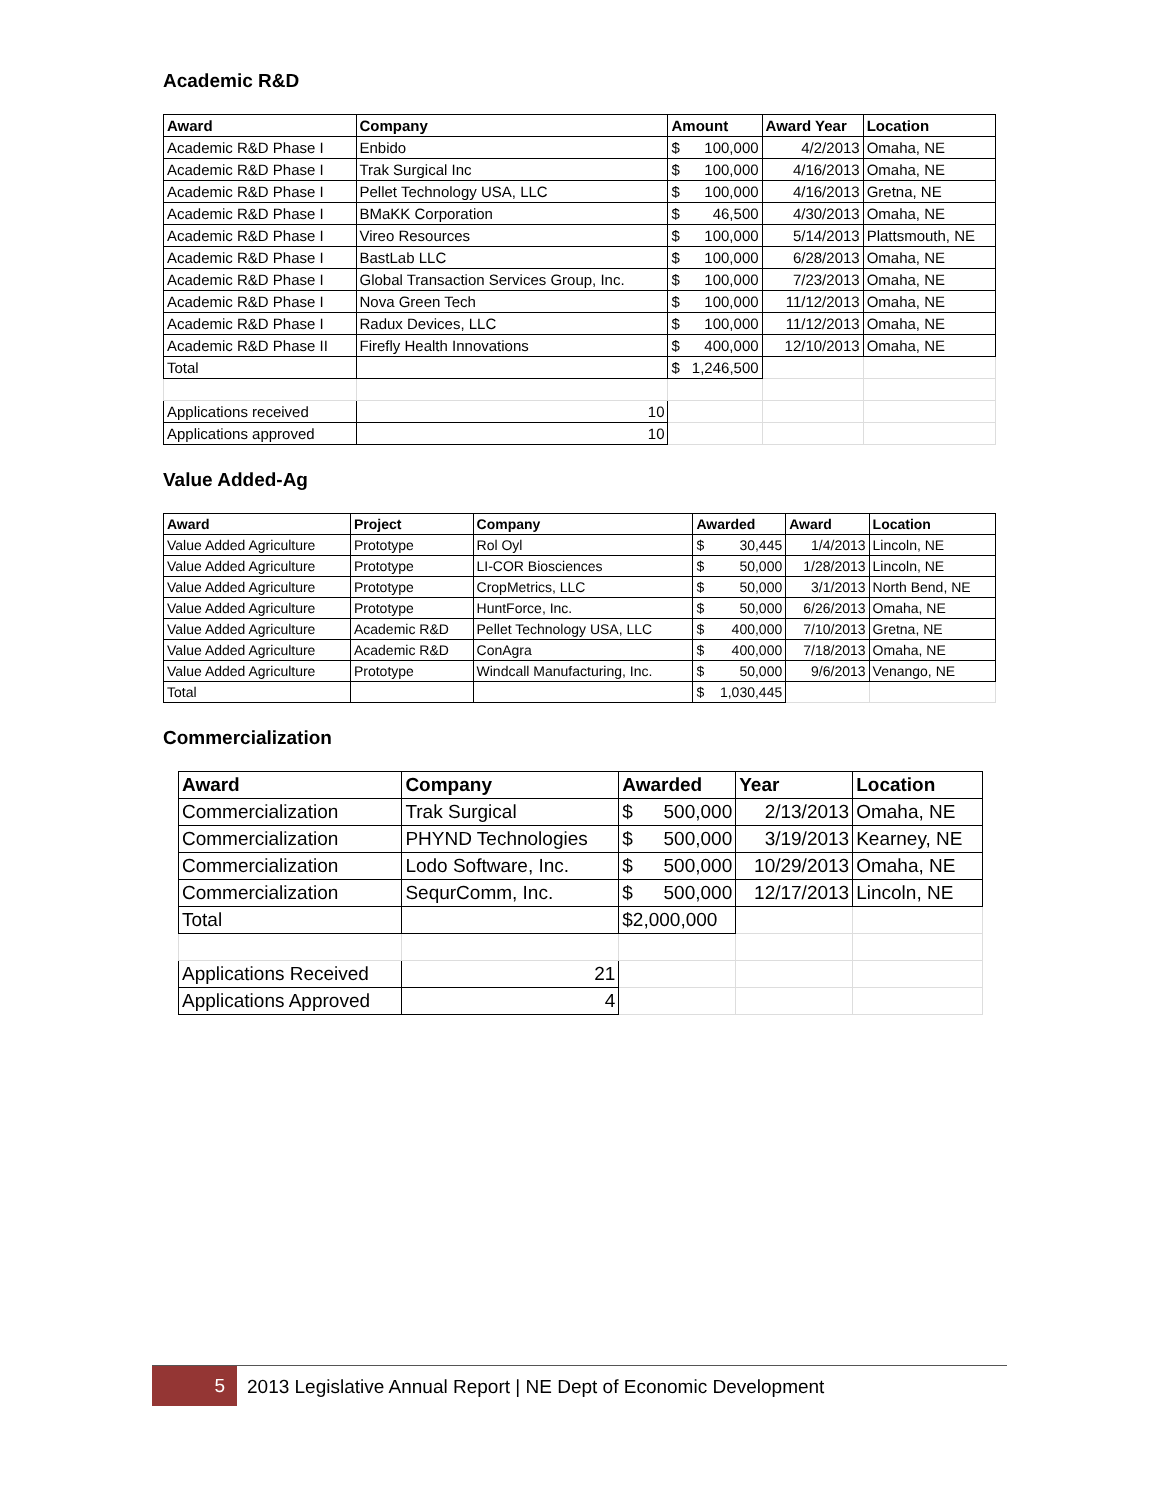Academic R&D
| Award | Company | Amount | Award Year | Location |
| --- | --- | --- | --- | --- |
| Academic R&D Phase I | Enbido | $ 100,000 | 4/2/2013 | Omaha, NE |
| Academic R&D Phase I | Trak Surgical Inc | $ 100,000 | 4/16/2013 | Omaha, NE |
| Academic R&D Phase I | Pellet Technology USA, LLC | $ 100,000 | 4/16/2013 | Gretna, NE |
| Academic R&D Phase I | BMaKK Corporation | $ 46,500 | 4/30/2013 | Omaha, NE |
| Academic R&D Phase I | Vireo Resources | $ 100,000 | 5/14/2013 | Plattsmouth, NE |
| Academic R&D Phase I | BastLab LLC | $ 100,000 | 6/28/2013 | Omaha, NE |
| Academic R&D Phase I | Global Transaction Services Group, Inc. | $ 100,000 | 7/23/2013 | Omaha, NE |
| Academic R&D Phase I | Nova Green Tech | $ 100,000 | 11/12/2013 | Omaha, NE |
| Academic R&D Phase I | Radux Devices, LLC | $ 100,000 | 11/12/2013 | Omaha, NE |
| Academic R&D Phase II | Firefly Health Innovations | $ 400,000 | 12/10/2013 | Omaha, NE |
| Total | | $ 1,246,500 | | |
| Applications received | 10 | | | |
| Applications approved | 10 | | | |
Value Added-Ag
| Award | Project | Company | Awarded | Award | Location |
| --- | --- | --- | --- | --- | --- |
| Value Added Agriculture | Prototype | Rol Oyl | $ 30,445 | 1/4/2013 | Lincoln, NE |
| Value Added Agriculture | Prototype | LI-COR Biosciences | $ 50,000 | 1/28/2013 | Lincoln, NE |
| Value Added Agriculture | Prototype | CropMetrics, LLC | $ 50,000 | 3/1/2013 | North Bend, NE |
| Value Added Agriculture | Prototype | HuntForce, Inc. | $ 50,000 | 6/26/2013 | Omaha, NE |
| Value Added Agriculture | Academic R&D | Pellet Technology USA, LLC | $ 400,000 | 7/10/2013 | Gretna, NE |
| Value Added Agriculture | Academic R&D | ConAgra | $ 400,000 | 7/18/2013 | Omaha, NE |
| Value Added Agriculture | Prototype | Windcall Manufacturing, Inc. | $ 50,000 | 9/6/2013 | Venango, NE |
| Total | | | $ 1,030,445 | | |
Commercialization
| Award | Company | Awarded | Year | Location |
| --- | --- | --- | --- | --- |
| Commercialization | Trak Surgical | $ 500,000 | 2/13/2013 | Omaha, NE |
| Commercialization | PHYND Technologies | $ 500,000 | 3/19/2013 | Kearney, NE |
| Commercialization | Lodo Software, Inc. | $ 500,000 | 10/29/2013 | Omaha, NE |
| Commercialization | SequrComm, Inc. | $ 500,000 | 12/17/2013 | Lincoln, NE |
| Total | | $2,000,000 | | |
| Applications Received | 21 | | | |
| Applications Approved | 4 | | | |
5
2013 Legislative Annual Report | NE Dept of Economic Development